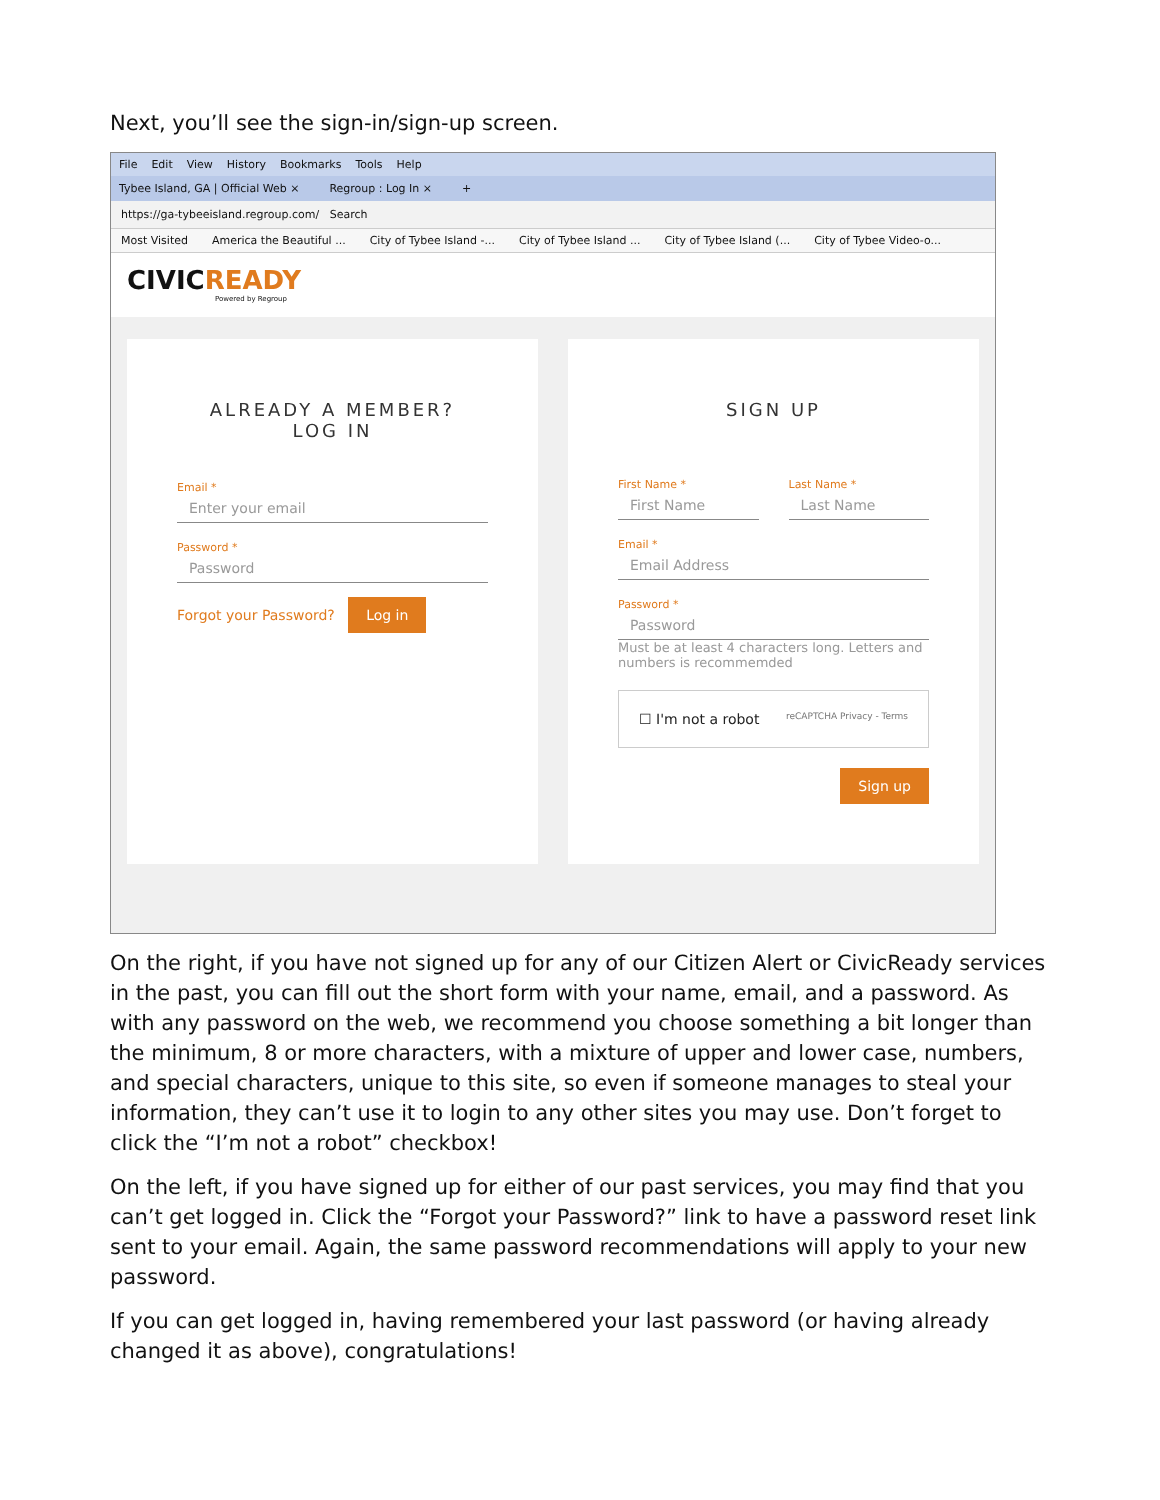Next, you’ll see the sign-in/sign-up screen.
File Edit View History Bookmarks Tools Help
Tybee Island, GA | Official Web × Regroup : Log In × +
https://ga-tybeeisland.regroup.com/ Search
Most Visited America the Beautiful ... City of Tybee Island -... City of Tybee Island ... City of Tybee Island (... City of Tybee Video-o...
CIVICREADY
Powered by Regroup
ALREADY A MEMBER?
LOG IN
Email *
Enter your email
Password *
Password
Forgot your Password? Log in
SIGN UP
First Name *
First Name
Last Name *
Last Name
Email *
Email Address
Password *
Password
Must be at least 4 characters long. Letters and numbers is recommemded
☐ I'm not a robot reCAPTCHA Privacy - Terms
Sign up
On the right, if you have not signed up for any of our Citizen Alert or CivicReady services in the past, you can fill out the short form with your name, email, and a password. As with any password on the web, we recommend you choose something a bit longer than the minimum, 8 or more characters, with a mixture of upper and lower case, numbers, and special characters, unique to this site, so even if someone manages to steal your information, they can’t use it to login to any other sites you may use. Don’t forget to click the “I’m not a robot” checkbox!
On the left, if you have signed up for either of our past services, you may find that you can’t get logged in. Click the “Forgot your Password?” link to have a password reset link sent to your email. Again, the same password recommendations will apply to your new password.
If you can get logged in, having remembered your last password (or having already changed it as above), congratulations!